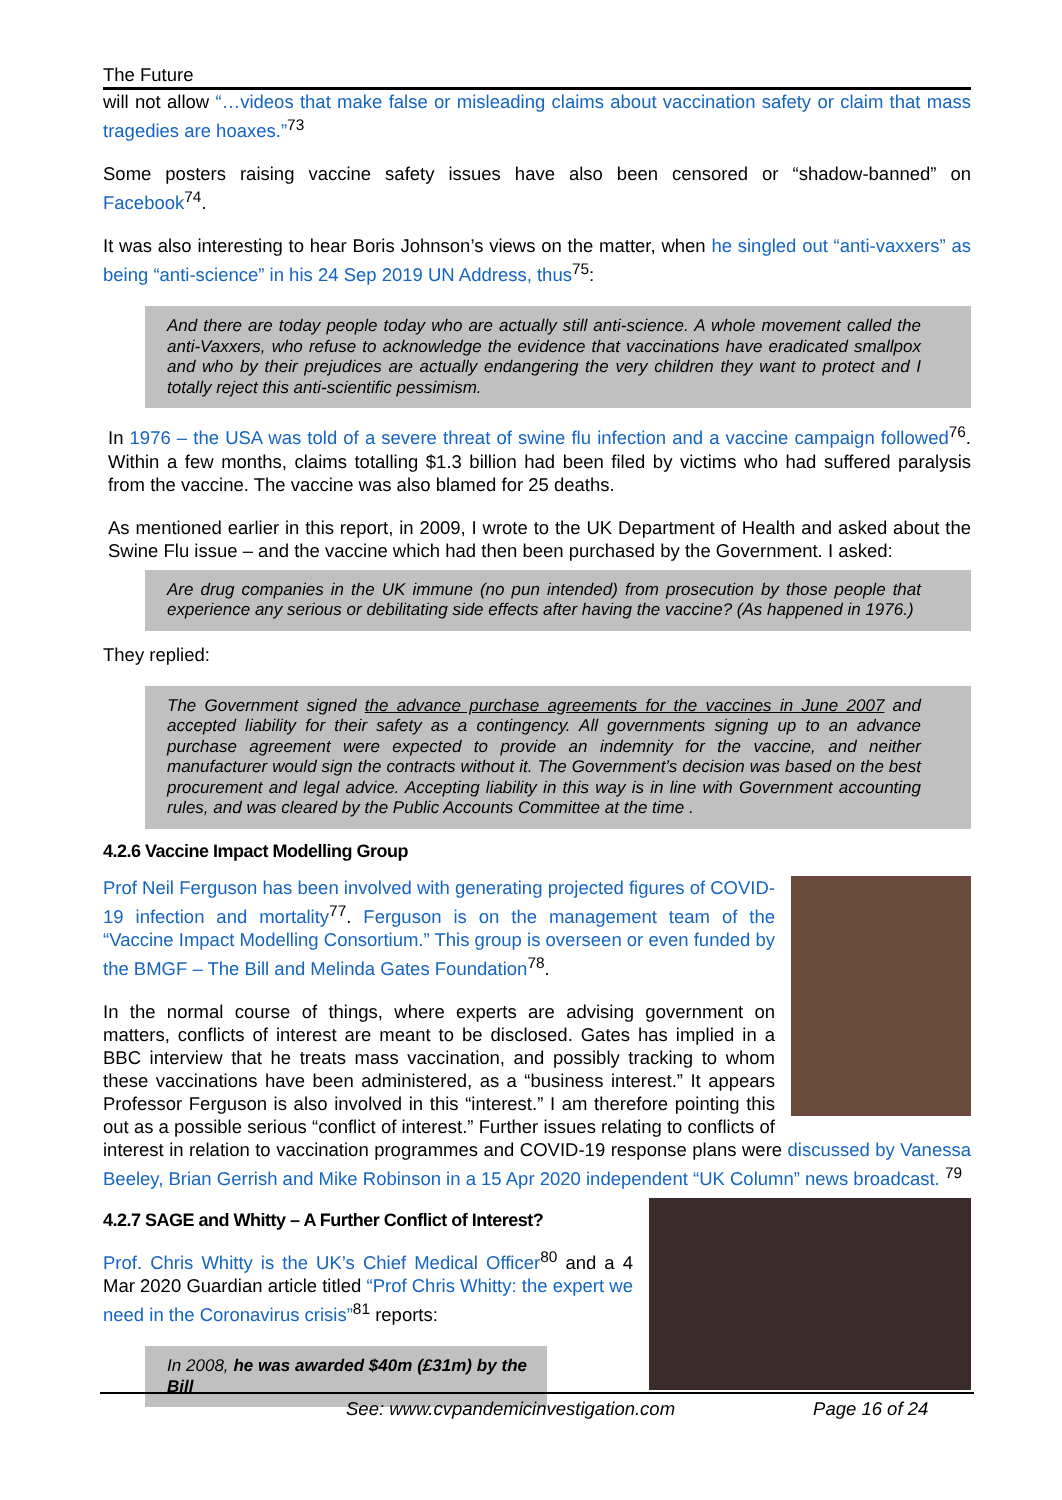The Future
will not allow “…videos that make false or misleading claims about vaccination safety or claim that mass tragedies are hoaxes.”<sup>73</sup>
Some posters raising vaccine safety issues have also been censored or “shadow-banned” on Facebook<sup>74</sup>.
It was also interesting to hear Boris Johnson’s views on the matter, when he singled out “anti-vaxxers” as being “anti-science” in his 24 Sep 2019 UN Address, thus<sup>75</sup>:
And there are today people today who are actually still anti-science. A whole movement called the anti-Vaxxers, who refuse to acknowledge the evidence that vaccinations have eradicated smallpox and who by their prejudices are actually endangering the very children they want to protect and I totally reject this anti-scientific pessimism.
In 1976 – the USA was told of a severe threat of swine flu infection and a vaccine campaign followed<sup>76</sup>. Within a few months, claims totalling $1.3 billion had been filed by victims who had suffered paralysis from the vaccine. The vaccine was also blamed for 25 deaths.
As mentioned earlier in this report, in 2009, I wrote to the UK Department of Health and asked about the Swine Flu issue – and the vaccine which had then been purchased by the Government. I asked:
Are drug companies in the UK immune (no pun intended) from prosecution by those people that experience any serious or debilitating side effects after having the vaccine? (As happened in 1976.)
They replied:
The Government signed the advance purchase agreements for the vaccines in June 2007 and accepted liability for their safety as a contingency. All governments signing up to an advance purchase agreement were expected to provide an indemnity for the vaccine, and neither manufacturer would sign the contracts without it. The Government’s decision was based on the best procurement and legal advice. Accepting liability in this way is in line with Government accounting rules, and was cleared by the Public Accounts Committee at the time .
4.2.6 Vaccine Impact Modelling Group
Prof Neil Ferguson has been involved with generating projected figures of COVID-19 infection and mortality<sup>77</sup>. Ferguson is on the management team of the “Vaccine Impact Modelling Consortium.” This group is overseen or even funded by the BMGF – The Bill and Melinda Gates Foundation<sup>78</sup>.
In the normal course of things, where experts are advising government on matters, conflicts of interest are meant to be disclosed. Gates has implied in a BBC interview that he treats mass vaccination, and possibly tracking to whom these vaccinations have been administered, as a “business interest.” It appears Professor Ferguson is also involved in this “interest.” I am therefore pointing this out as a possible serious “conflict of interest.” Further issues relating to conflicts of interest in relation to vaccination programmes and COVID-19 response plans were discussed by Vanessa Beeley, Brian Gerrish and Mike Robinson in a 15 Apr 2020 independent “UK Column” news broadcast. <sup>79</sup>
4.2.7 SAGE and Whitty – A Further Conflict of Interest?
Prof. Chris Whitty is the UK’s Chief Medical Officer<sup>80</sup> and a 4 Mar 2020 Guardian article titled “Prof Chris Whitty: the expert we need in the Coronavirus crisis”<sup>81</sup> reports:
In 2008, he was awarded $40m (£31m) by the Bill
See: www.cvpandemicinvestigation.com Page 16 of 24